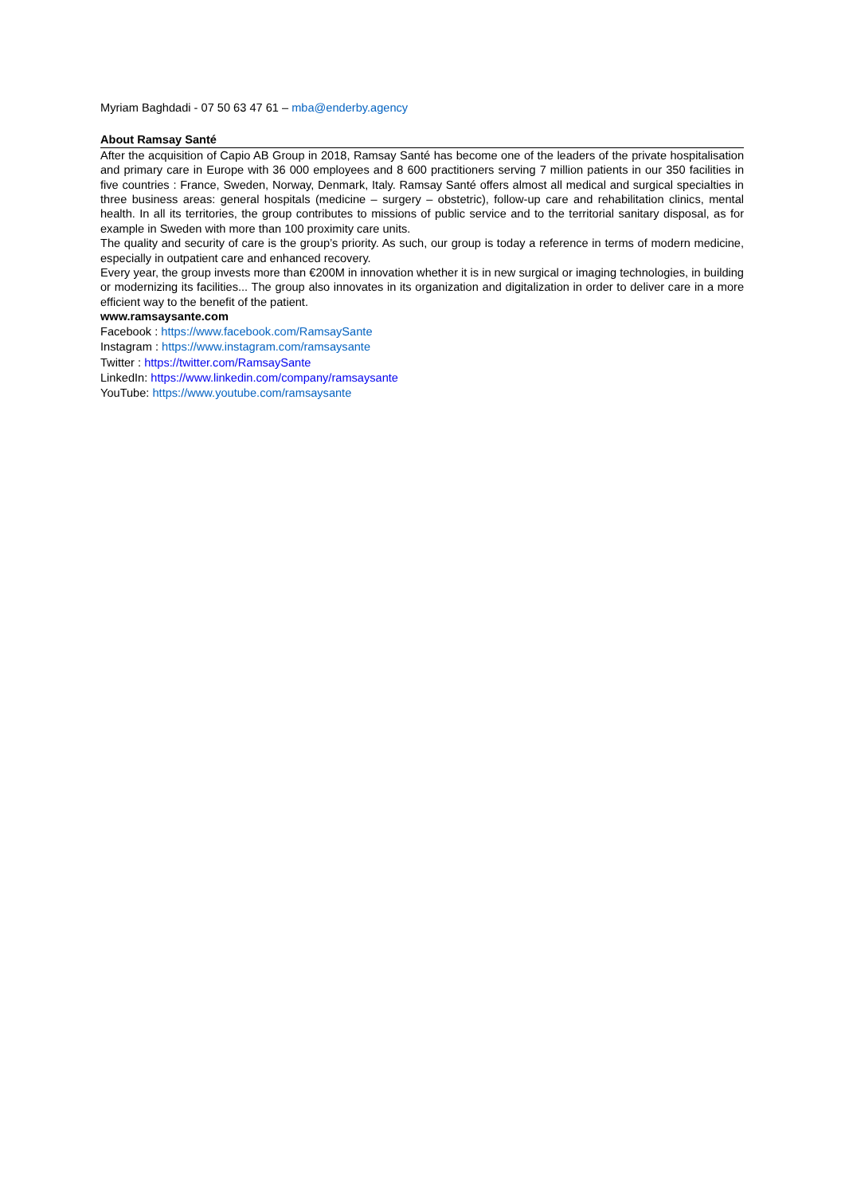Myriam Baghdadi - 07 50 63 47 61 – mba@enderby.agency
About Ramsay Santé
After the acquisition of Capio AB Group in 2018, Ramsay Santé has become one of the leaders of the private hospitalisation and primary care in Europe with 36 000 employees and 8 600 practitioners serving 7 million patients in our 350 facilities in five countries : France, Sweden, Norway, Denmark, Italy. Ramsay Santé offers almost all medical and surgical specialties in three business areas: general hospitals (medicine – surgery – obstetric), follow-up care and rehabilitation clinics, mental health. In all its territories, the group contributes to missions of public service and to the territorial sanitary disposal, as for example in Sweden with more than 100 proximity care units.
The quality and security of care is the group’s priority. As such, our group is today a reference in terms of modern medicine, especially in outpatient care and enhanced recovery.
Every year, the group invests more than €200M in innovation whether it is in new surgical or imaging technologies, in building or modernizing its facilities... The group also innovates in its organization and digitalization in order to deliver care in a more efficient way to the benefit of the patient.
www.ramsaysante.com
Facebook : https://www.facebook.com/RamsaySante
Instagram : https://www.instagram.com/ramsaysante
Twitter : https://twitter.com/RamsaySante
LinkedIn: https://www.linkedin.com/company/ramsaysante
YouTube: https://www.youtube.com/ramsaysante